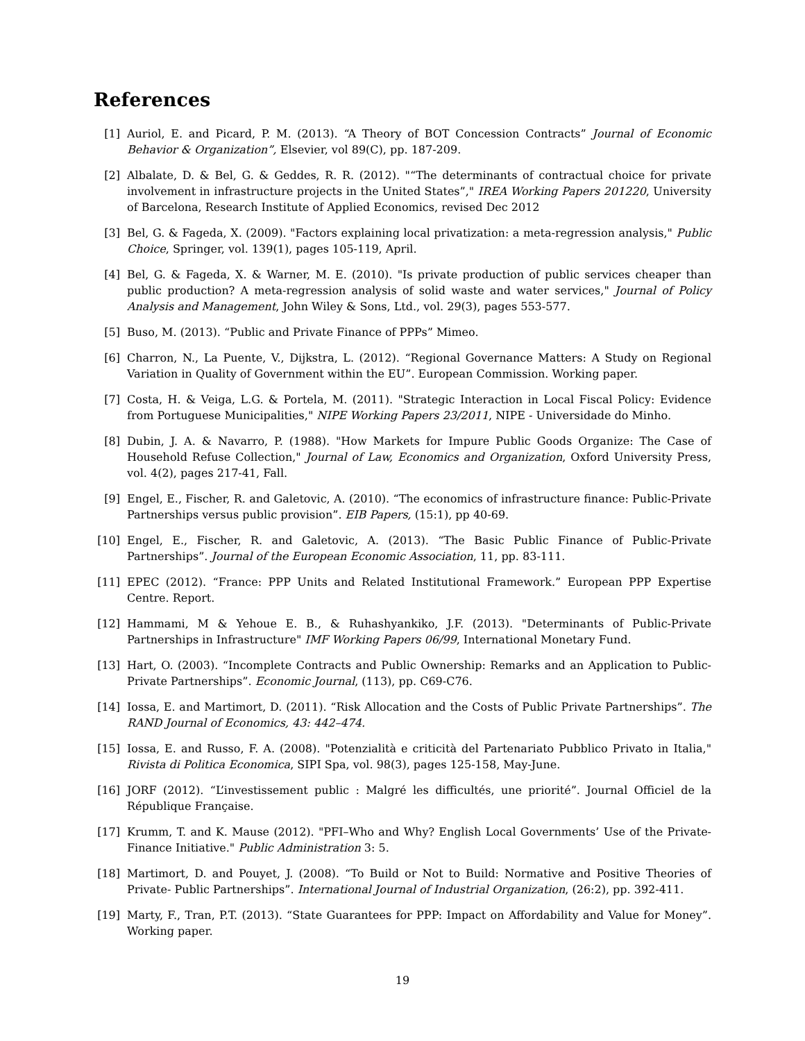References
[1] Auriol, E. and Picard, P. M. (2013). “A Theory of BOT Concession Contracts” Journal of Economic Behavior & Organization”, Elsevier, vol 89(C), pp. 187-209.
[2] Albalate, D. & Bel, G. & Geddes, R. R. (2012). "“The determinants of contractual choice for private involvement in infrastructure projects in the United States”," IREA Working Papers 201220, University of Barcelona, Research Institute of Applied Economics, revised Dec 2012
[3] Bel, G. & Fageda, X. (2009). "Factors explaining local privatization: a meta-regression analysis," Public Choice, Springer, vol. 139(1), pages 105-119, April.
[4] Bel, G. & Fageda, X. & Warner, M. E. (2010). "Is private production of public services cheaper than public production? A meta-regression analysis of solid waste and water services," Journal of Policy Analysis and Management, John Wiley & Sons, Ltd., vol. 29(3), pages 553-577.
[5] Buso, M. (2013). “Public and Private Finance of PPPs” Mimeo.
[6] Charron, N., La Puente, V., Dijkstra, L. (2012). “Regional Governance Matters: A Study on Regional Variation in Quality of Government within the EU”. European Commission. Working paper.
[7] Costa, H. & Veiga, L.G. & Portela, M. (2011). "Strategic Interaction in Local Fiscal Policy: Evidence from Portuguese Municipalities," NIPE Working Papers 23/2011, NIPE - Universidade do Minho.
[8] Dubin, J. A. & Navarro, P. (1988). "How Markets for Impure Public Goods Organize: The Case of Household Refuse Collection," Journal of Law, Economics and Organization, Oxford University Press, vol. 4(2), pages 217-41, Fall.
[9] Engel, E., Fischer, R. and Galetovic, A. (2010). “The economics of infrastructure finance: Public-Private Partnerships versus public provision”. EIB Papers, (15:1), pp 40-69.
[10]
Engel, E., Fischer, R. and Galetovic, A. (2013). “The Basic Public Finance of Public-Private Partnerships”. Journal of the European Economic Association, 11, pp. 83-111.
[11]
EPEC (2012). “France: PPP Units and Related Institutional Framework.” European PPP Expertise Centre. Report.
[12]
Hammami, M & Yehoue E. B., & Ruhashyankiko, J.F. (2013). "Determinants of Public-Private Partnerships in Infrastructure" IMF Working Papers 06/99, International Monetary Fund.
[13]
Hart, O. (2003). “Incomplete Contracts and Public Ownership: Remarks and an Application to Public-Private Partnerships”. Economic Journal, (113), pp. C69-C76.
[14]
Iossa, E. and Martimort, D. (2011). “Risk Allocation and the Costs of Public Private Partnerships”. The RAND Journal of Economics, 43: 442–474.
[15]
Iossa, E. and Russo, F. A. (2008). "Potenzialità e criticità del Partenariato Pubblico Privato in Italia," Rivista di Politica Economica, SIPI Spa, vol. 98(3), pages 125-158, May-June.
[16]
JORF (2012). “L’investissement public : Malgré les difficultés, une priorité”. Journal Officiel de la République Française.
[17]
Krumm, T. and K. Mause (2012). "PFI–Who and Why? English Local Governments’ Use of the Private-Finance Initiative." Public Administration 3: 5.
[18]
Martimort, D. and Pouyet, J. (2008). “To Build or Not to Build: Normative and Positive Theories of Private- Public Partnerships”. International Journal of Industrial Organization, (26:2), pp. 392-411.
[19]
Marty, F., Tran, P.T. (2013). “State Guarantees for PPP: Impact on Affordability and Value for Money”. Working paper.
19